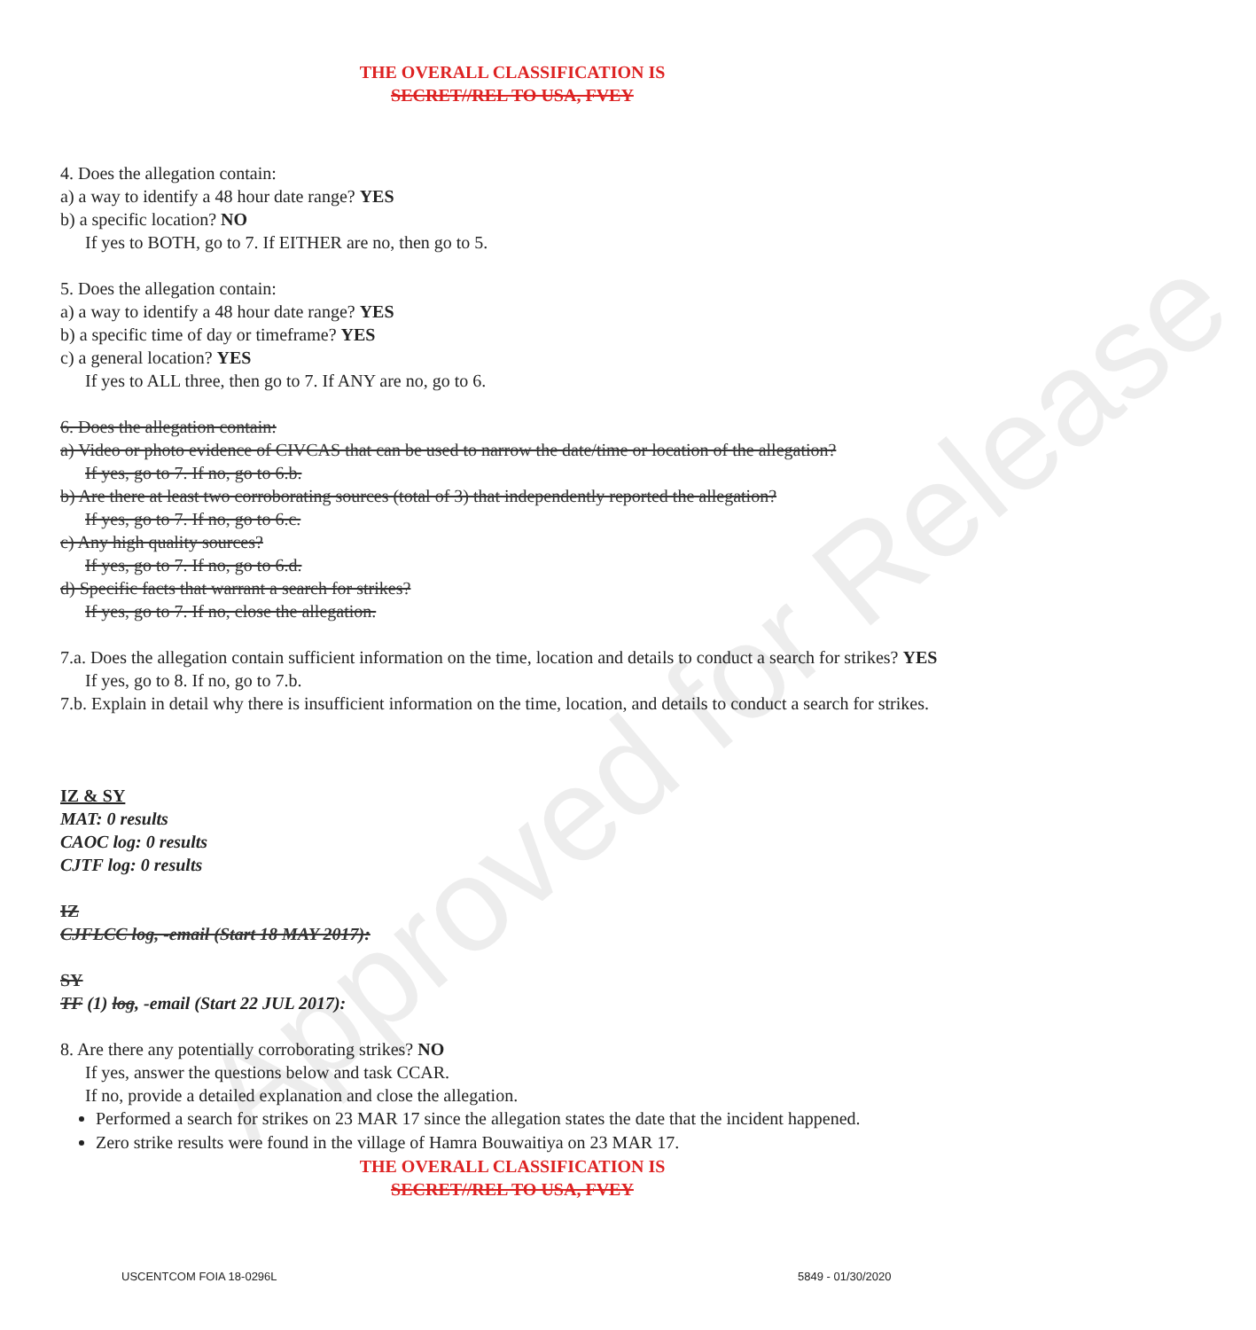Approved for Release
THE OVERALL CLASSIFICATION IS
SECRET//REL TO USA, FVEY
4. Does the allegation contain:
a) a way to identify a 48 hour date range? YES
b) a specific location? NO
If yes to BOTH, go to 7. If EITHER are no, then go to 5.
5. Does the allegation contain:
a) a way to identify a 48 hour date range? YES
b) a specific time of day or timeframe? YES
c) a general location? YES
If yes to ALL three, then go to 7. If ANY are no, go to 6.
6. Does the allegation contain:
a) Video or photo evidence of CIVCAS that can be used to narrow the date/time or location of the allegation?
If yes, go to 7. If no, go to 6.b.
b) Are there at least two corroborating sources (total of 3) that independently reported the allegation?
If yes, go to 7. If no, go to 6.c.
c) Any high quality sources?
If yes, go to 7. If no, go to 6.d.
d) Specific facts that warrant a search for strikes?
If yes, go to 7. If no, close the allegation.
7.a. Does the allegation contain sufficient information on the time, location and details to conduct a search for strikes? YES
If yes, go to 8. If no, go to 7.b.
7.b. Explain in detail why there is insufficient information on the time, location, and details to conduct a search for strikes.
IZ & SY
MAT: 0 results
CAOC log: 0 results
CJTF log: 0 results
IZ
CJFLCC log, -email (Start 18 MAY 2017):
SY
TF (1) log, -email (Start 22 JUL 2017):
8. Are there any potentially corroborating strikes? NO
If yes, answer the questions below and task CCAR.
If no, provide a detailed explanation and close the allegation.
Performed a search for strikes on 23 MAR 17 since the allegation states the date that the incident happened.
Zero strike results were found in the village of Hamra Bouwaitiya on 23 MAR 17.
THE OVERALL CLASSIFICATION IS
SECRET//REL TO USA, FVEY
USCENTCOM FOIA 18-0296L 5849 - 01/30/2020